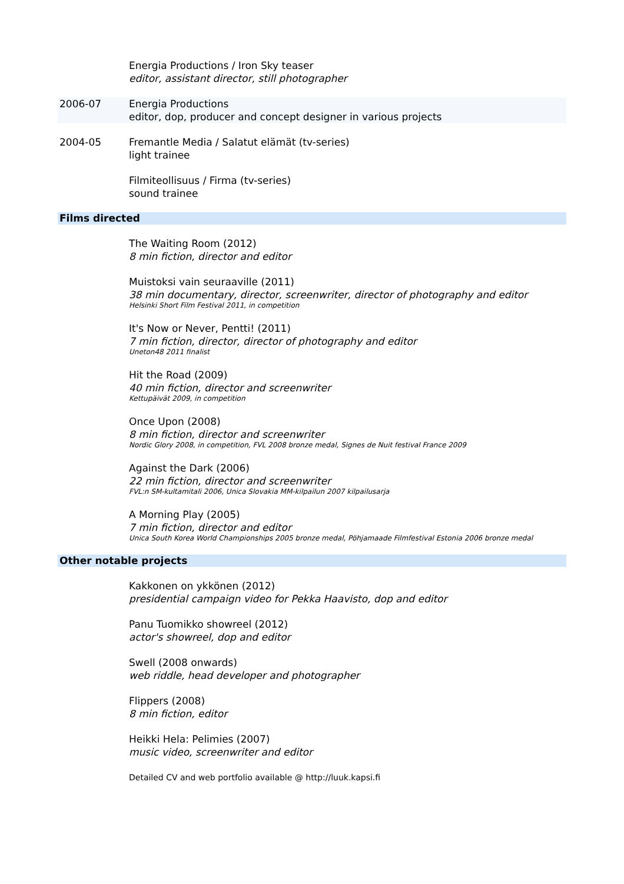Energia Productions / Iron Sky teaser
editor, assistant director, still photographer
2006-07 Energia Productions
editor, dop, producer and concept designer in various projects
2004-05 Fremantle Media / Salatut elämät (tv-series)
light trainee
Filmiteollisuus / Firma (tv-series)
sound trainee
Films directed
The Waiting Room (2012)
8 min fiction, director and editor
Muistoksi vain seuraaville (2011)
38 min documentary, director, screenwriter, director of photography and editor
Helsinki Short Film Festival 2011, in competition
It's Now or Never, Pentti! (2011)
7 min fiction, director, director of photography and editor
Uneton48 2011 finalist
Hit the Road (2009)
40 min fiction, director and screenwriter
Kettupäivät 2009, in competition
Once Upon (2008)
8 min fiction, director and screenwriter
Nordic Glory 2008, in competition, FVL 2008 bronze medal, Signes de Nuit festival France 2009
Against the Dark (2006)
22 min fiction, director and screenwriter
FVL:n SM-kultamitali 2006, Unica Slovakia MM-kilpailun 2007 kilpailusarja
A Morning Play (2005)
7 min fiction, director and editor
Unica South Korea World Championships 2005 bronze medal, Pöhjamaade Filmfestival Estonia 2006 bronze medal
Other notable projects
Kakkonen on ykkönen (2012)
presidential campaign video for Pekka Haavisto, dop and editor
Panu Tuomikko showreel (2012)
actor's showreel, dop and editor
Swell (2008 onwards)
web riddle, head developer and photographer
Flippers (2008)
8 min fiction, editor
Heikki Hela: Pelimies (2007)
music video, screenwriter and editor
Detailed CV and web portfolio available @ http://luuk.kapsi.fi